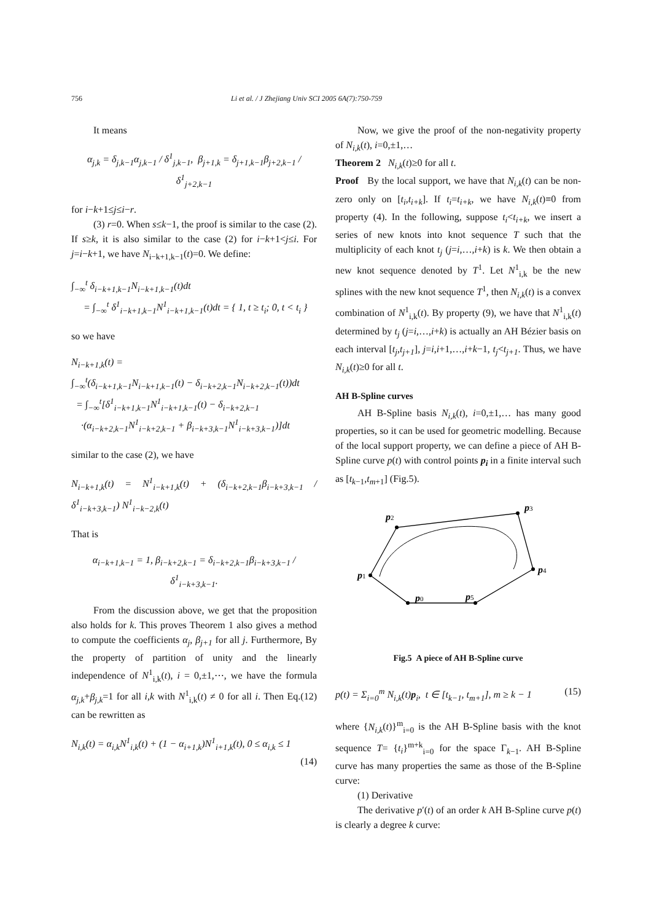756 Li et al. / J Zhejiang Univ SCI 2005 6A(7):750-759
It means
α<sub>j,k</sub> = δ<sub>j,k−1</sub>α<sub>j,k−1</sub> / δ<sup>1</sup><sub>j,k−1</sub>, β<sub>j+1,k</sub> = δ<sub>j+1,k−1</sub>β<sub>j+2,k−1</sub> / δ<sup>1</sup><sub>j+2,k−1</sub>
for i−k+1≤j≤i−r.
(3) r=0. When s≤k−1, the proof is similar to the case (2). If s≥k, it is also similar to the case (2) for i−k+1<j≤i. For j=i−k+1, we have N<sub>i−k+1,k−1</sub>(t)=0. We define:
∫<sub>−∞</sub><sup>t</sup> δ<sub>i−k+1,k−1</sub>N<sub>i−k+1,k−1</sub>(t)dt
= ∫<sub>−∞</sub><sup>t</sup> δ<sup>1</sup><sub>i−k+1,k−1</sub>N<sup>1</sup><sub>i−k+1,k−1</sub>(t)dt = { 1, t ≥ t<sub>i</sub>; 0, t < t<sub>i</sub> }
so we have
N<sub>i−k+1,k</sub>(t) =
∫<sub>−∞</sub><sup>t</sup>(δ<sub>i−k+1,k−1</sub>N<sub>i−k+1,k−1</sub>(t) − δ<sub>i−k+2,k−1</sub>N<sub>i−k+2,k−1</sub>(t))dt
= ∫<sub>−∞</sub><sup>t</sup>[δ<sup>1</sup><sub>i−k+1,k−1</sub>N<sup>1</sup><sub>i−k+1,k−1</sub>(t) − δ<sub>i−k+2,k−1</sub>
·(α<sub>i−k+2,k−1</sub>N<sup>1</sup><sub>i−k+2,k−1</sub> + β<sub>i−k+3,k−1</sub>N<sup>1</sup><sub>i−k+3,k−1</sub>)]dt
similar to the case (2), we have
N<sub>i−k+1,k</sub>(t) = N<sup>1</sup><sub>i−k+1,k</sub>(t) + (δ<sub>i−k+2,k−1</sub>β<sub>i−k+3,k−1</sub> / δ<sup>1</sup><sub>i−k+3,k−1</sub>) N<sup>1</sup><sub>i−k−2,k</sub>(t)
That is
α<sub>i−k+1,k−1</sub> = 1, β<sub>i−k+2,k−1</sub> = δ<sub>i−k+2,k−1</sub>β<sub>i−k+3,k−1</sub> / δ<sup>1</sup><sub>i−k+3,k−1</sub>.
From the discussion above, we get that the proposition also holds for k. This proves Theorem 1 also gives a method to compute the coefficients α<sub>j</sub>, β<sub>j+1</sub> for all j. Furthermore, By the property of partition of unity and the linearly independence of N<sup>1</sup><sub>i,k</sub>(t), i = 0,±1,⋯, we have the formula α<sub>j,k</sub>+β<sub>j,k</sub>=1 for all i,k with N<sup>1</sup><sub>i,k</sub>(t) ≠ 0 for all i. Then Eq.(12) can be rewritten as
N<sub>i,k</sub>(t) = α<sub>i,k</sub>N<sup>1</sup><sub>i,k</sub>(t) + (1 − α<sub>i+1,k</sub>)N<sup>1</sup><sub>i+1,k</sub>(t), 0 ≤ α<sub>i,k</sub> ≤ 1
(14)
Now, we give the proof of the non-negativity property of N<sub>i,k</sub>(t), i=0,±1,…
Theorem 2 N<sub>i,k</sub>(t)≥0 for all t.
Proof By the local support, we have that N<sub>i,k</sub>(t) can be non-zero only on [t<sub>i</sub>,t<sub>i+k</sub>]. If t<sub>i</sub>=t<sub>i+k</sub>, we have N<sub>i,k</sub>(t)≡0 from property (4). In the following, suppose t<sub>i</sub><t<sub>i+k</sub>, we insert a series of new knots into knot sequence T such that the multiplicity of each knot t<sub>j</sub> (j=i,…,i+k) is k. We then obtain a new knot sequence denoted by T<sup>1</sup>. Let N<sup>1</sup><sub>i,k</sub> be the new splines with the new knot sequence T<sup>1</sup>, then N<sub>i,k</sub>(t) is a convex combination of N<sup>1</sup><sub>i,k</sub>(t). By property (9), we have that N<sup>1</sup><sub>i,k</sub>(t) determined by t<sub>j</sub> (j=i,…,i+k) is actually an AH Bézier basis on each interval [t<sub>j</sub>,t<sub>j+1</sub>], j=i,i+1,…,i+k−1, t<sub>j</sub><t<sub>j+1</sub>. Thus, we have N<sub>i,k</sub>(t)≥0 for all t.
AH B-Spline curves
AH B-Spline basis N<sub>i,k</sub>(t), i=0,±1,… has many good properties, so it can be used for geometric modelling. Because of the local support property, we can define a piece of AH B-Spline curve p(t) with control points p<sub>i</sub> in a finite interval such as [t<sub>k</sub><sub>−1</sub>,t<sub>m</sub><sub>+1</sub>] (Fig.5).
p1
p2
p3
p4
p5
p0
Fig.5 A piece of AH B-Spline curve
p(t) = Σ<sub>i=0</sub><sup>m</sup> N<sub>i,k</sub>(t)p<sub>i</sub>, t ∈ [t<sub>k−1</sub>, t<sub>m+1</sub>], m ≥ k − 1 (15)
where {N<sub>i,k</sub>(t)}<sup>m</sup><sub>i=0</sub> is the AH B-Spline basis with the knot sequence T= {t<sub>i</sub>}<sup>m+k</sup><sub>i=0</sub> for the space Γ<sub>k−1</sub>. AH B-Spline curve has many properties the same as those of the B-Spline curve:
(1) Derivative
The derivative p′(t) of an order k AH B-Spline curve p(t) is clearly a degree k curve: